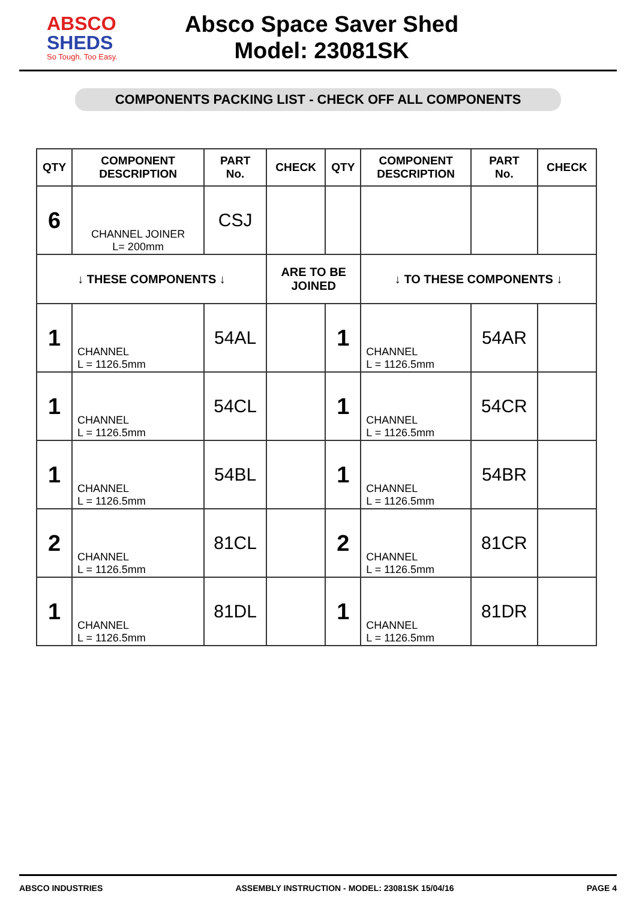ABSCO
SHEDS
So Tough. Too Easy.
Absco Space Saver Shed
Model: 23081SK
COMPONENTS PACKING LIST - CHECK OFF ALL COMPONENTS
| QTY | COMPONENT DESCRIPTION | PART No. | CHECK | QTY | COMPONENT DESCRIPTION | PART No. | CHECK |
| --- | --- | --- | --- | --- | --- | --- | --- |
| 6 | CHANNEL JOINER L= 200mm | CSJ | | | | | |
| ↓ THESE COMPONENTS ↓ | | | ARE TO BE JOINED | | ↓ TO THESE COMPONENTS ↓ | | |
| 1 | CHANNEL L = 1126.5mm | 54AL | | 1 | CHANNEL L = 1126.5mm | 54AR | |
| 1 | CHANNEL L = 1126.5mm | 54CL | | 1 | CHANNEL L = 1126.5mm | 54CR | |
| 1 | CHANNEL L = 1126.5mm | 54BL | | 1 | CHANNEL L = 1126.5mm | 54BR | |
| 2 | CHANNEL L = 1126.5mm | 81CL | | 2 | CHANNEL L = 1126.5mm | 81CR | |
| 1 | CHANNEL L = 1126.5mm | 81DL | | 1 | CHANNEL L = 1126.5mm | 81DR | |
ABSCO INDUSTRIES ASSEMBLY INSTRUCTION - MODEL: 23081SK 15/04/16 PAGE 4